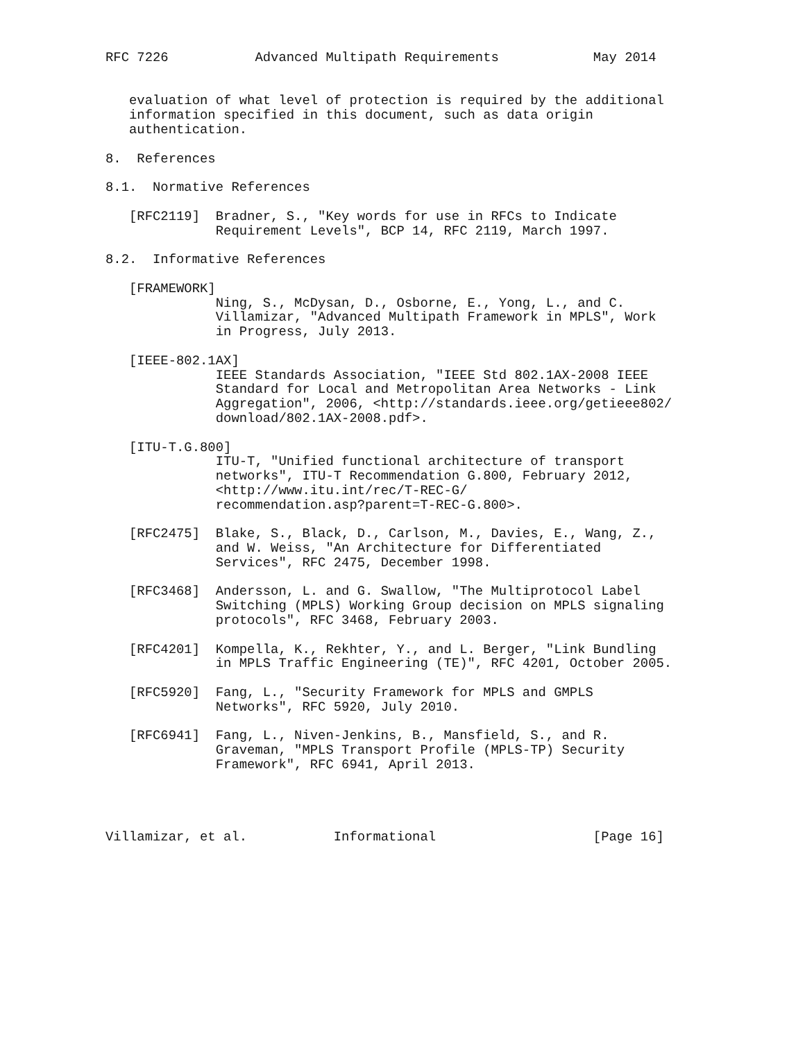RFC 7226           Advanced Multipath Requirements            May 2014


   evaluation of what level of protection is required by the additional
   information specified in this document, such as data origin
   authentication.

8.  References

8.1.  Normative References

   [RFC2119]  Bradner, S., "Key words for use in RFCs to Indicate
              Requirement Levels", BCP 14, RFC 2119, March 1997.

8.2.  Informative References

   [FRAMEWORK]
              Ning, S., McDysan, D., Osborne, E., Yong, L., and C.
              Villamizar, "Advanced Multipath Framework in MPLS", Work
              in Progress, July 2013.

   [IEEE-802.1AX]
              IEEE Standards Association, "IEEE Std 802.1AX-2008 IEEE
              Standard for Local and Metropolitan Area Networks - Link
              Aggregation", 2006, <http://standards.ieee.org/getieee802/
              download/802.1AX-2008.pdf>.

   [ITU-T.G.800]
              ITU-T, "Unified functional architecture of transport
              networks", ITU-T Recommendation G.800, February 2012,
              <http://www.itu.int/rec/T-REC-G/
              recommendation.asp?parent=T-REC-G.800>.

   [RFC2475]  Blake, S., Black, D., Carlson, M., Davies, E., Wang, Z.,
              and W. Weiss, "An Architecture for Differentiated
              Services", RFC 2475, December 1998.

   [RFC3468]  Andersson, L. and G. Swallow, "The Multiprotocol Label
              Switching (MPLS) Working Group decision on MPLS signaling
              protocols", RFC 3468, February 2003.

   [RFC4201]  Kompella, K., Rekhter, Y., and L. Berger, "Link Bundling
              in MPLS Traffic Engineering (TE)", RFC 4201, October 2005.

   [RFC5920]  Fang, L., "Security Framework for MPLS and GMPLS
              Networks", RFC 5920, July 2010.

   [RFC6941]  Fang, L., Niven-Jenkins, B., Mansfield, S., and R.
              Graveman, "MPLS Transport Profile (MPLS-TP) Security
              Framework", RFC 6941, April 2013.




Villamizar, et al.           Informational                    [Page 16]